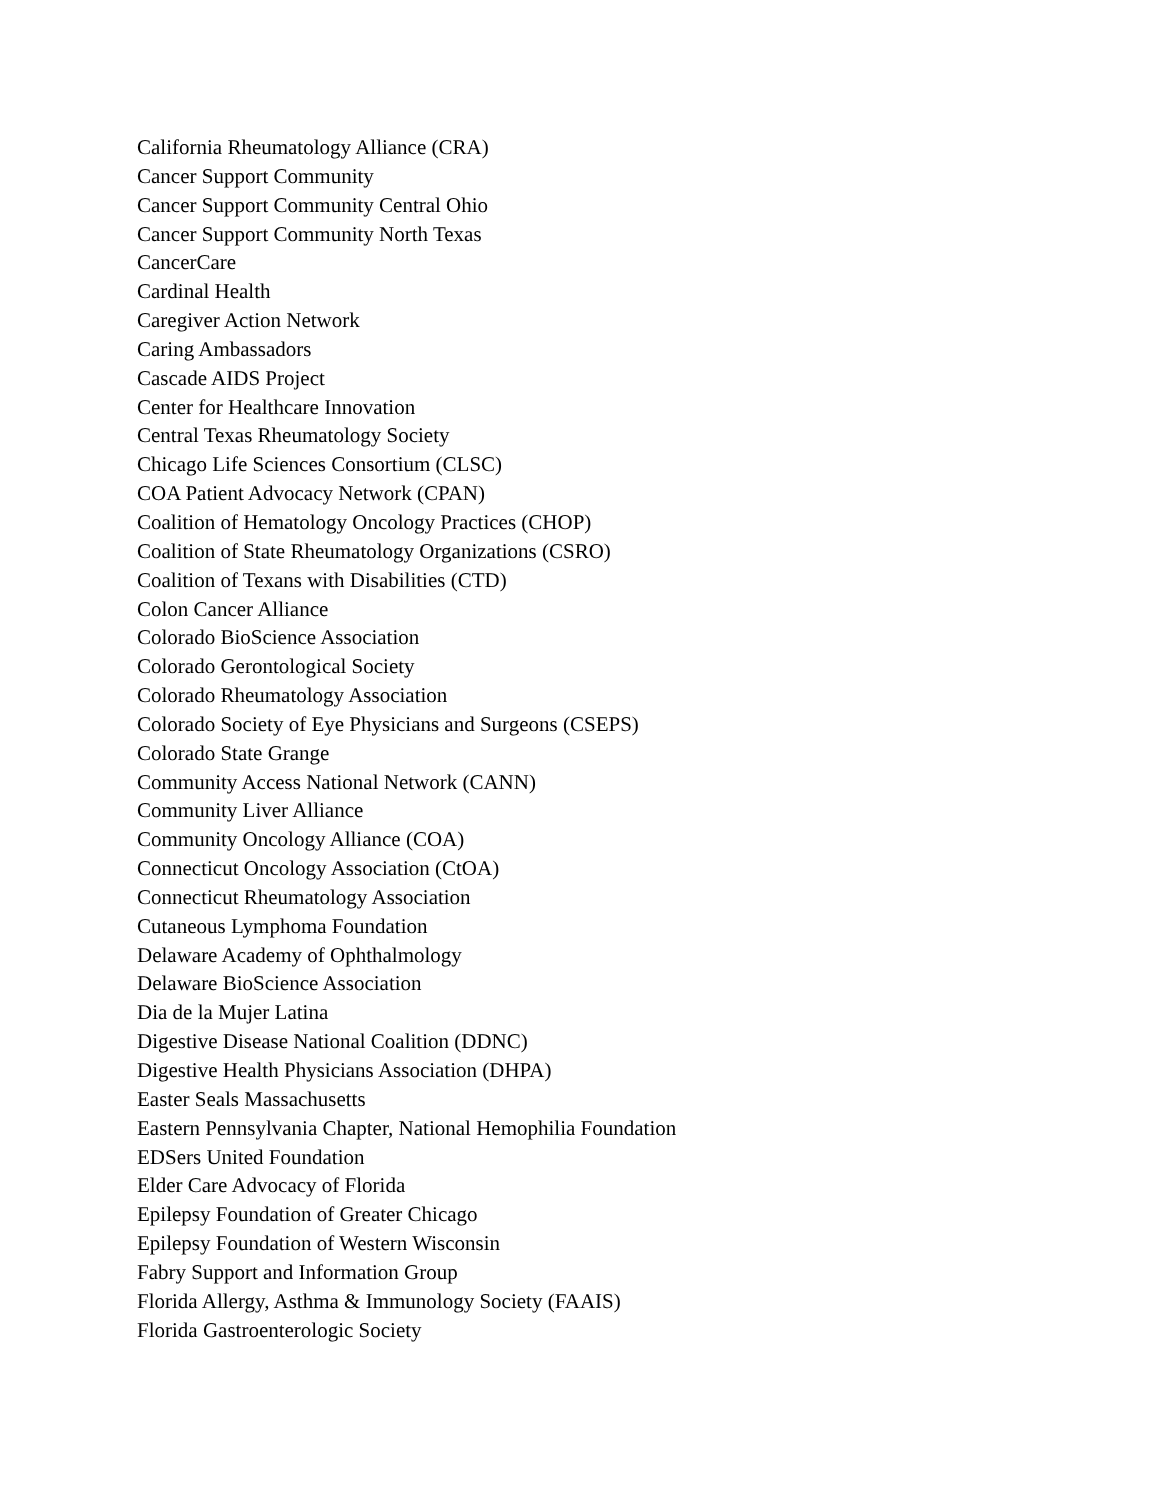California Rheumatology Alliance (CRA)
Cancer Support Community
Cancer Support Community Central Ohio
Cancer Support Community North Texas
CancerCare
Cardinal Health
Caregiver Action Network
Caring Ambassadors
Cascade AIDS Project
Center for Healthcare Innovation
Central Texas Rheumatology Society
Chicago Life Sciences Consortium (CLSC)
COA Patient Advocacy Network (CPAN)
Coalition of Hematology Oncology Practices (CHOP)
Coalition of State Rheumatology Organizations (CSRO)
Coalition of Texans with Disabilities (CTD)
Colon Cancer Alliance
Colorado BioScience Association
Colorado Gerontological Society
Colorado Rheumatology Association
Colorado Society of Eye Physicians and Surgeons (CSEPS)
Colorado State Grange
Community Access National Network (CANN)
Community Liver Alliance
Community Oncology Alliance (COA)
Connecticut Oncology Association (CtOA)
Connecticut Rheumatology Association
Cutaneous Lymphoma Foundation
Delaware Academy of Ophthalmology
Delaware BioScience Association
Dia de la Mujer Latina
Digestive Disease National Coalition (DDNC)
Digestive Health Physicians Association (DHPA)
Easter Seals Massachusetts
Eastern Pennsylvania Chapter, National Hemophilia Foundation
EDSers United Foundation
Elder Care Advocacy of Florida
Epilepsy Foundation of Greater Chicago
Epilepsy Foundation of Western Wisconsin
Fabry Support and Information Group
Florida Allergy, Asthma & Immunology Society (FAAIS)
Florida Gastroenterologic Society